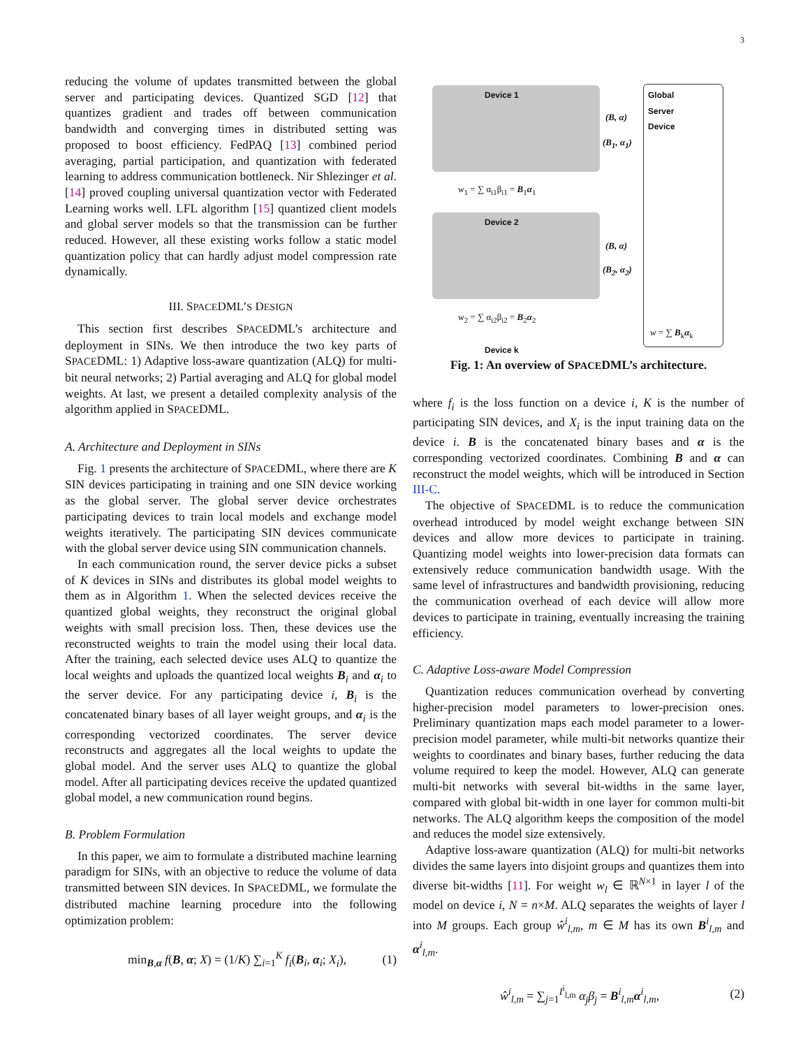3
reducing the volume of updates transmitted between the global server and participating devices. Quantized SGD [12] that quantizes gradient and trades off between communication bandwidth and converging times in distributed setting was proposed to boost efficiency. FedPAQ [13] combined period averaging, partial participation, and quantization with federated learning to address communication bottleneck. Nir Shlezinger et al. [14] proved coupling universal quantization vector with Federated Learning works well. LFL algorithm [15] quantized client models and global server models so that the transmission can be further reduced. However, all these existing works follow a static model quantization policy that can hardly adjust model compression rate dynamically.
III. SPACEDML’S DESIGN
This section first describes SPACEDML’s architecture and deployment in SINs. We then introduce the two key parts of SPACEDML: 1) Adaptive loss-aware quantization (ALQ) for multi-bit neural networks; 2) Partial averaging and ALQ for global model weights. At last, we present a detailed complexity analysis of the algorithm applied in SPACEDML.
A. Architecture and Deployment in SINs
Fig. 1 presents the architecture of SPACEDML, where there are K SIN devices participating in training and one SIN device working as the global server. The global server device orchestrates participating devices to train local models and exchange model weights iteratively. The participating SIN devices communicate with the global server device using SIN communication channels.
In each communication round, the server device picks a subset of K devices in SINs and distributes its global model weights to them as in Algorithm 1. When the selected devices receive the quantized global weights, they reconstruct the original global weights with small precision loss. Then, these devices use the reconstructed weights to train the model using their local data. After the training, each selected device uses ALQ to quantize the local weights and uploads the quantized local weights B<sub>i</sub> and α<sub>i</sub> to the server device. For any participating device i, B<sub>i</sub> is the concatenated binary bases of all layer weight groups, and α<sub>i</sub> is the corresponding vectorized coordinates. The server device reconstructs and aggregates all the local weights to update the global model. And the server uses ALQ to quantize the global model. After all participating devices receive the updated quantized global model, a new communication round begins.
B. Problem Formulation
In this paper, we aim to formulate a distributed machine learning paradigm for SINs, with an objective to reduce the volume of data transmitted between SIN devices. In SPACEDML, we formulate the distributed machine learning procedure into the following optimization problem:
min<sub>B,α</sub> f(B, α; X) = (1/K) ∑<sub>i=1</sub><sup>K</sup> f<sub>i</sub>(B<sub>i</sub>, α<sub>i</sub>; X<sub>i</sub>), (1)
Device 1
Device 2
Device k
Global
Server
Device
(B, α)
(B<sub>1</sub>, α<sub>1</sub>)
(B, α)
(B<sub>2</sub>, α<sub>2</sub>)
w<sub>1</sub> = ∑ α<sub>i1</sub>β<sub>i1</sub> = B<sub>1</sub>α<sub>1</sub>
w<sub>2</sub> = ∑ α<sub>i2</sub>β<sub>i2</sub> = B<sub>2</sub>α<sub>2</sub>
w = ∑ B<sub>k</sub>α<sub>k</sub>
Fig. 1: An overview of SPACEDML’s architecture.
where f<sub>i</sub> is the loss function on a device i, K is the number of participating SIN devices, and X<sub>i</sub> is the input training data on the device i. B is the concatenated binary bases and α is the corresponding vectorized coordinates. Combining B and α can reconstruct the model weights, which will be introduced in Section III-C.
The objective of SPACEDML is to reduce the communication overhead introduced by model weight exchange between SIN devices and allow more devices to participate in training. Quantizing model weights into lower-precision data formats can extensively reduce communication bandwidth usage. With the same level of infrastructures and bandwidth provisioning, reducing the communication overhead of each device will allow more devices to participate in training, eventually increasing the training efficiency.
C. Adaptive Loss-aware Model Compression
Quantization reduces communication overhead by converting higher-precision model parameters to lower-precision ones. Preliminary quantization maps each model parameter to a lower-precision model parameter, while multi-bit networks quantize their weights to coordinates and binary bases, further reducing the data volume required to keep the model. However, ALQ can generate multi-bit networks with several bit-widths in the same layer, compared with global bit-width in one layer for common multi-bit networks. The ALQ algorithm keeps the composition of the model and reduces the model size extensively.
Adaptive loss-aware quantization (ALQ) for multi-bit networks divides the same layers into disjoint groups and quantizes them into diverse bit-widths [11]. For weight w<sub>l</sub> ∈ ℝ<sup>N×1</sup> in layer l of the model on device i, N = n×M. ALQ separates the weights of layer l into M groups. Each group ŵ<sup>i</sup><sub>l,m</sub>, m ∈ M has its own B<sup>i</sup><sub>l,m</sub> and α<sup>i</sup><sub>l,m</sub>.
ŵ<sup>i</sup><sub>l,m</sub> = ∑<sub>j=1</sub><sup>I<sup>i</sup><sub>l,m</sub></sup> α<sub>j</sub>β<sub>j</sub> = B<sup>i</sup><sub>l,m</sub>α<sup>i</sup><sub>l,m</sub>, (2)